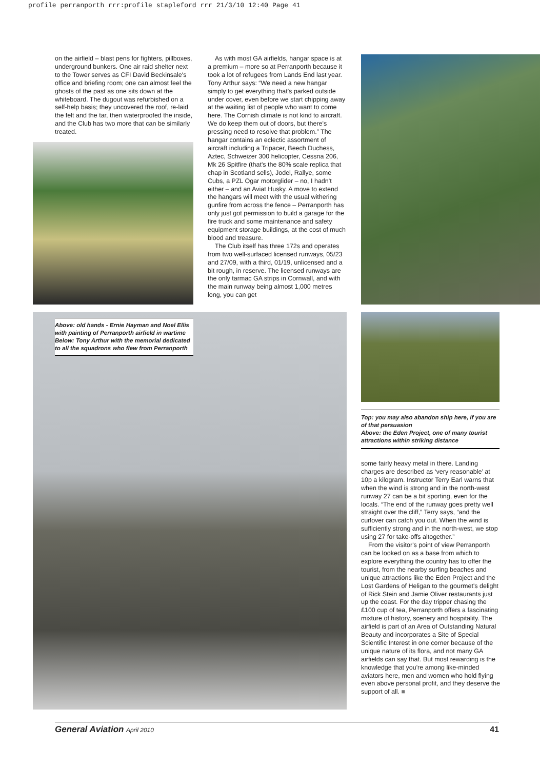profile perranporth rrr:profile stapleford rrr 21/3/10 12:40 Page 41
on the airfield – blast pens for fighters, pillboxes, underground bunkers. One air raid shelter next to the Tower serves as CFI David Beckinsale's office and briefing room; one can almost feel the ghosts of the past as one sits down at the whiteboard. The dugout was refurbished on a self-help basis; they uncovered the roof, re-laid the felt and the tar, then waterproofed the inside, and the Club has two more that can be similarly treated.
As with most GA airfields, hangar space is at a premium – more so at Perranporth because it took a lot of refugees from Lands End last year. Tony Arthur says: “We need a new hangar simply to get everything that's parked outside under cover, even before we start chipping away at the waiting list of people who want to come here. The Cornish climate is not kind to aircraft. We do keep them out of doors, but there's pressing need to resolve that problem.” The hangar contains an eclectic assortment of aircraft including a Tripacer, Beech Duchess, Aztec, Schweizer 300 helicopter, Cessna 206, Mk 26 Spitfire (that's the 80% scale replica that chap in Scotland sells), Jodel, Rallye, some Cubs, a PZL Ogar motorglider – no, I hadn't either – and an Aviat Husky. A move to extend the hangars will meet with the usual withering gunfire from across the fence – Perranporth has only just got permission to build a garage for the fire truck and some maintenance and safety equipment storage buildings, at the cost of much blood and treasure.
The Club itself has three 172s and operates from two well-surfaced licensed runways, 05/23 and 27/09, with a third, 01/19, unlicensed and a bit rough, in reserve. The licensed runways are the only tarmac GA strips in Cornwall, and with the main runway being almost 1,000 metres long, you can get
Above: old hands - Ernie Hayman and Noel Ellis with painting of Perranporth airfield in wartime
Below: Tony Arthur with the memorial dedicated to all the squadrons who flew from Perranporth
Top: you may also abandon ship here, if you are of that persuasion
Above: the Eden Project, one of many tourist attractions within striking distance
some fairly heavy metal in there. Landing charges are described as ‘very reasonable’ at 10p a kilogram. Instructor Terry Earl warns that when the wind is strong and in the north-west runway 27 can be a bit sporting, even for the locals. “The end of the runway goes pretty well straight over the cliff,” Terry says, “and the curlover can catch you out. When the wind is sufficiently strong and in the north-west, we stop using 27 for take-offs altogether.”
From the visitor's point of view Perranporth can be looked on as a base from which to explore everything the country has to offer the tourist, from the nearby surfing beaches and unique attractions like the Eden Project and the Lost Gardens of Heligan to the gourmet's delight of Rick Stein and Jamie Oliver restaurants just up the coast. For the day tripper chasing the £100 cup of tea, Perranporth offers a fascinating mixture of history, scenery and hospitality. The airfield is part of an Area of Outstanding Natural Beauty and incorporates a Site of Special Scientific Interest in one corner because of the unique nature of its flora, and not many GA airfields can say that. But most rewarding is the knowledge that you're among like-minded aviators here, men and women who hold flying even above personal profit, and they deserve the support of all. ■
General Aviation April 2010 41